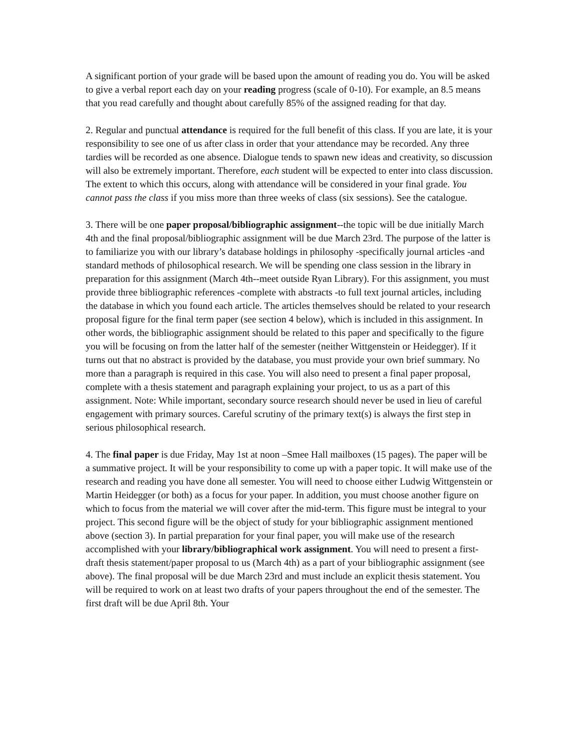A significant portion of your grade will be based upon the amount of reading you do. You will be asked to give a verbal report each day on your reading progress (scale of 0-10). For example, an 8.5 means that you read carefully and thought about carefully 85% of the assigned reading for that day.
2. Regular and punctual attendance is required for the full benefit of this class. If you are late, it is your responsibility to see one of us after class in order that your attendance may be recorded. Any three tardies will be recorded as one absence. Dialogue tends to spawn new ideas and creativity, so discussion will also be extremely important. Therefore, each student will be expected to enter into class discussion. The extent to which this occurs, along with attendance will be considered in your final grade. You cannot pass the class if you miss more than three weeks of class (six sessions). See the catalogue.
3. There will be one paper proposal/bibliographic assignment--the topic will be due initially March 4th and the final proposal/bibliographic assignment will be due March 23rd. The purpose of the latter is to familiarize you with our library’s database holdings in philosophy -specifically journal articles -and standard methods of philosophical research. We will be spending one class session in the library in preparation for this assignment (March 4th--meet outside Ryan Library). For this assignment, you must provide three bibliographic references -complete with abstracts -to full text journal articles, including the database in which you found each article. The articles themselves should be related to your research proposal figure for the final term paper (see section 4 below), which is included in this assignment. In other words, the bibliographic assignment should be related to this paper and specifically to the figure you will be focusing on from the latter half of the semester (neither Wittgenstein or Heidegger). If it turns out that no abstract is provided by the database, you must provide your own brief summary. No more than a paragraph is required in this case. You will also need to present a final paper proposal, complete with a thesis statement and paragraph explaining your project, to us as a part of this assignment. Note: While important, secondary source research should never be used in lieu of careful engagement with primary sources. Careful scrutiny of the primary text(s) is always the first step in serious philosophical research.
4. The final paper is due Friday, May 1st at noon –Smee Hall mailboxes (15 pages). The paper will be a summative project. It will be your responsibility to come up with a paper topic. It will make use of the research and reading you have done all semester. You will need to choose either Ludwig Wittgenstein or Martin Heidegger (or both) as a focus for your paper. In addition, you must choose another figure on which to focus from the material we will cover after the mid-term. This figure must be integral to your project. This second figure will be the object of study for your bibliographic assignment mentioned above (section 3). In partial preparation for your final paper, you will make use of the research accomplished with your library/bibliographical work assignment. You will need to present a first-draft thesis statement/paper proposal to us (March 4th) as a part of your bibliographic assignment (see above). The final proposal will be due March 23rd and must include an explicit thesis statement. You will be required to work on at least two drafts of your papers throughout the end of the semester. The first draft will be due April 8th. Your